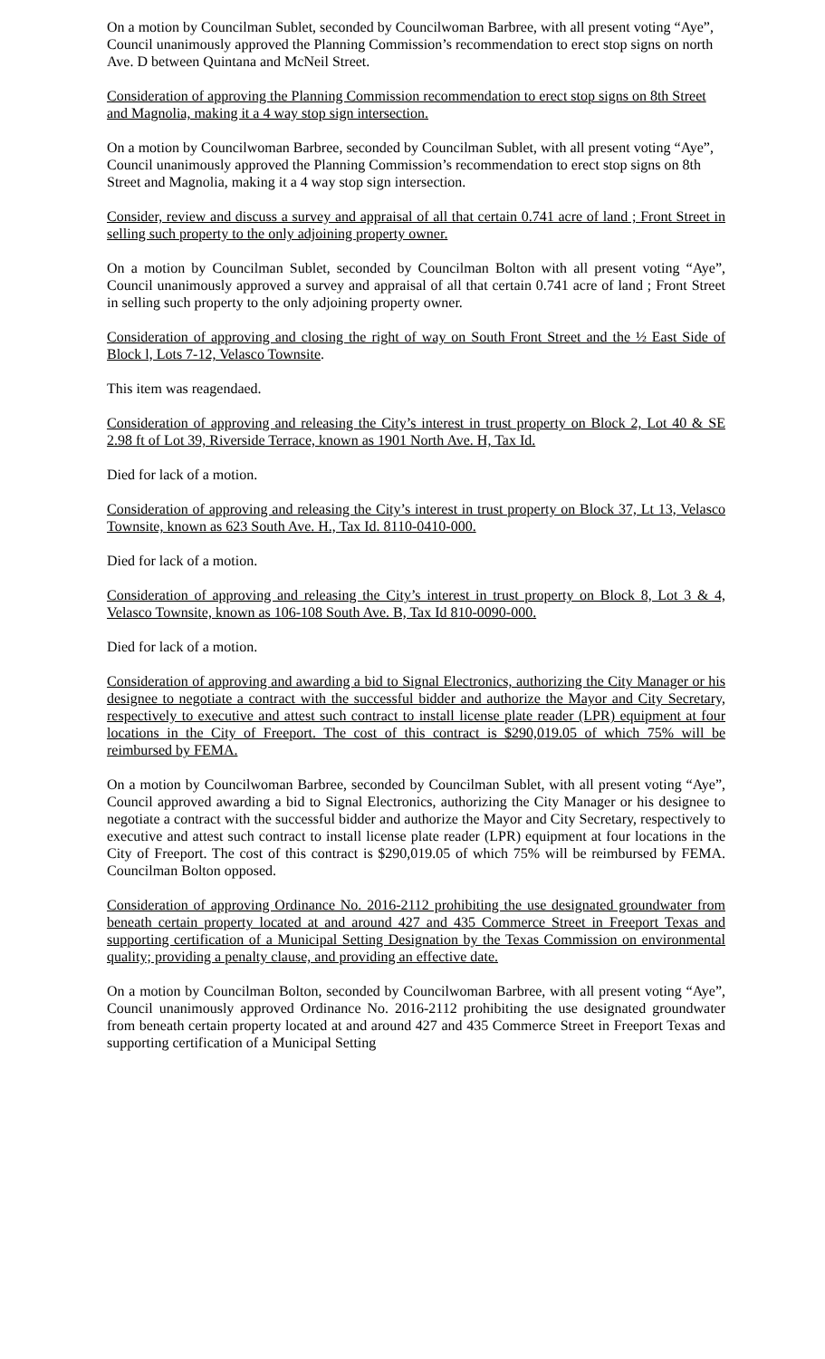On a motion by Councilman Sublet, seconded by Councilwoman Barbree, with all present voting “Aye”, Council unanimously approved the Planning Commission’s recommendation to erect stop signs on north Ave. D between Quintana and McNeil Street.
Consideration of approving the Planning Commission recommendation to erect stop signs on 8th Street and Magnolia, making it a 4 way stop sign intersection.
On a motion by Councilwoman Barbree, seconded by Councilman Sublet, with all present voting “Aye”, Council unanimously approved the Planning Commission’s recommendation to erect stop signs on 8th Street and Magnolia, making it a 4 way stop sign intersection.
Consider, review and discuss a survey and appraisal of all that certain 0.741 acre of land ; Front Street in selling such property to the only adjoining property owner.
On a motion by Councilman Sublet, seconded by Councilman Bolton with all present voting “Aye”, Council unanimously approved a survey and appraisal of all that certain 0.741 acre of land ; Front Street in selling such property to the only adjoining property owner.
Consideration of approving and closing the right of way on South Front Street and the ½ East Side of Block l, Lots 7-12, Velasco Townsite.
This item was reagendaed.
Consideration of approving and releasing the City’s interest in trust property on Block 2, Lot 40 & SE 2.98 ft of Lot 39, Riverside Terrace, known as 1901 North Ave. H, Tax Id.
Died for lack of a motion.
Consideration of approving and releasing the City’s interest in trust property on Block 37, Lt 13, Velasco Townsite, known as 623 South Ave. H., Tax Id. 8110-0410-000.
Died for lack of a motion.
Consideration of approving and releasing the City’s interest in trust property on Block 8, Lot 3 & 4, Velasco Townsite, known as 106-108 South Ave. B, Tax Id 810-0090-000.
Died for lack of a motion.
Consideration of approving and awarding a bid to Signal Electronics, authorizing the City Manager or his designee to negotiate a contract with the successful bidder and authorize the Mayor and City Secretary, respectively to executive and attest such contract to install license plate reader (LPR) equipment at four locations in the City of Freeport. The cost of this contract is $290,019.05 of which 75% will be reimbursed by FEMA.
On a motion by Councilwoman Barbree, seconded by Councilman Sublet, with all present voting “Aye”, Council approved awarding a bid to Signal Electronics, authorizing the City Manager or his designee to negotiate a contract with the successful bidder and authorize the Mayor and City Secretary, respectively to executive and attest such contract to install license plate reader (LPR) equipment at four locations in the City of Freeport. The cost of this contract is $290,019.05 of which 75% will be reimbursed by FEMA. Councilman Bolton opposed.
Consideration of approving Ordinance No. 2016-2112 prohibiting the use designated groundwater from beneath certain property located at and around 427 and 435 Commerce Street in Freeport Texas and supporting certification of a Municipal Setting Designation by the Texas Commission on environmental quality; providing a penalty clause, and providing an effective date.
On a motion by Councilman Bolton, seconded by Councilwoman Barbree, with all present voting “Aye”, Council unanimously approved Ordinance No. 2016-2112 prohibiting the use designated groundwater from beneath certain property located at and around 427 and 435 Commerce Street in Freeport Texas and supporting certification of a Municipal Setting